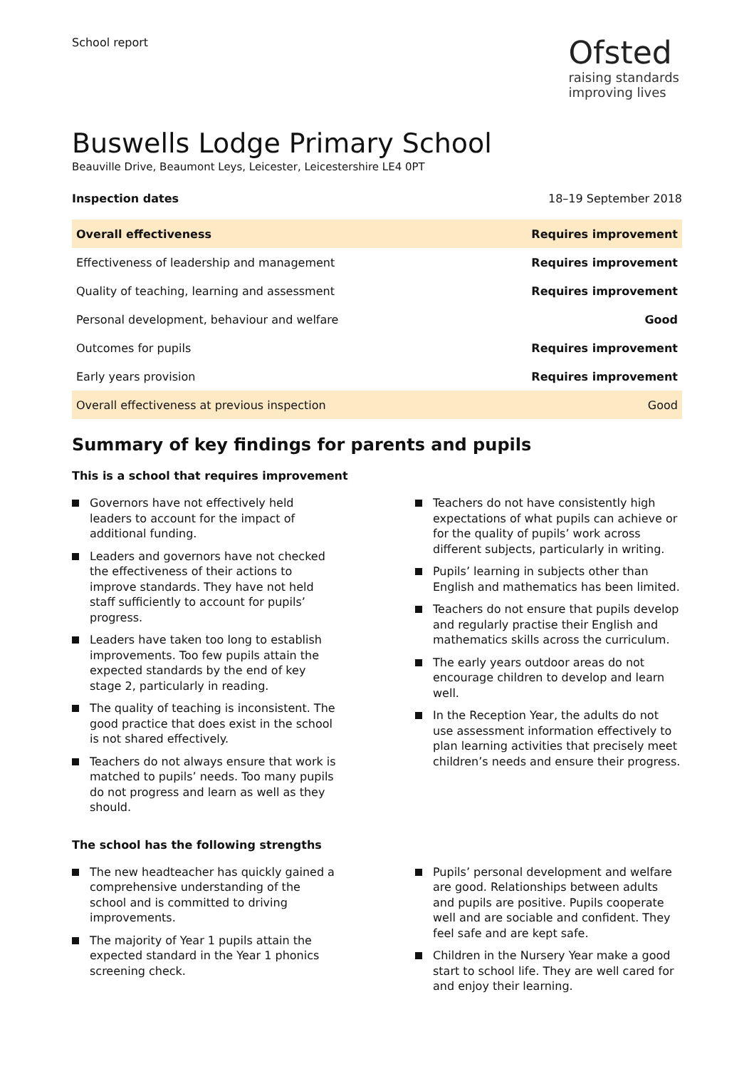School report
Ofsted
raising standards
improving lives
Buswells Lodge Primary School
Beauville Drive, Beaumont Leys, Leicester, Leicestershire LE4 0PT
Inspection dates 18–19 September 2018
| Overall effectiveness | Requires improvement |
| Effectiveness of leadership and management | Requires improvement |
| Quality of teaching, learning and assessment | Requires improvement |
| Personal development, behaviour and welfare | Good |
| Outcomes for pupils | Requires improvement |
| Early years provision | Requires improvement |
| Overall effectiveness at previous inspection | Good |
Summary of key findings for parents and pupils
This is a school that requires improvement
Governors have not effectively held leaders to account for the impact of additional funding.
Leaders and governors have not checked the effectiveness of their actions to improve standards. They have not held staff sufficiently to account for pupils’ progress.
Leaders have taken too long to establish improvements. Too few pupils attain the expected standards by the end of key stage 2, particularly in reading.
The quality of teaching is inconsistent. The good practice that does exist in the school is not shared effectively.
Teachers do not always ensure that work is matched to pupils’ needs. Too many pupils do not progress and learn as well as they should.
Teachers do not have consistently high expectations of what pupils can achieve or for the quality of pupils’ work across different subjects, particularly in writing.
Pupils’ learning in subjects other than English and mathematics has been limited.
Teachers do not ensure that pupils develop and regularly practise their English and mathematics skills across the curriculum.
The early years outdoor areas do not encourage children to develop and learn well.
In the Reception Year, the adults do not use assessment information effectively to plan learning activities that precisely meet children’s needs and ensure their progress.
The school has the following strengths
The new headteacher has quickly gained a comprehensive understanding of the school and is committed to driving improvements.
The majority of Year 1 pupils attain the expected standard in the Year 1 phonics screening check.
Pupils’ personal development and welfare are good. Relationships between adults and pupils are positive. Pupils cooperate well and are sociable and confident. They feel safe and are kept safe.
Children in the Nursery Year make a good start to school life. They are well cared for and enjoy their learning.